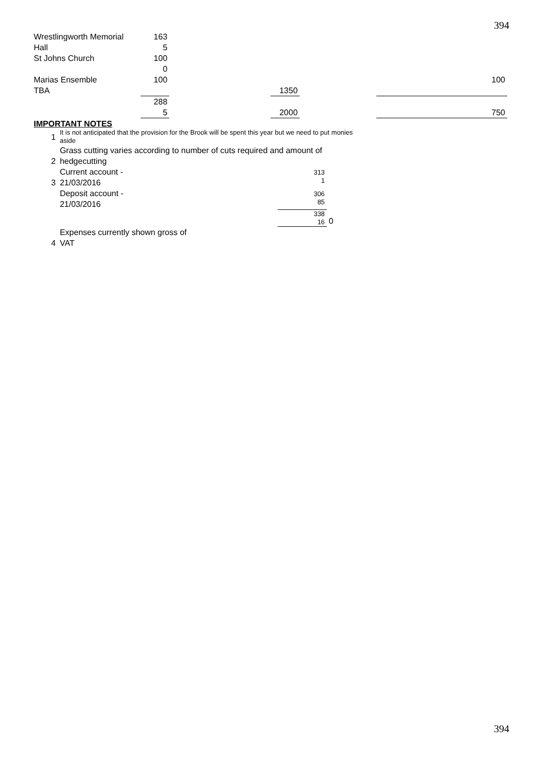394
| Wrestlingworth Memorial Hall | 163 5 | | | | |
| St Johns Church | 100 0 | | | | |
| Marias Ensemble | 100 | | | | 100 |
| TBA | | | 1350 | | |
| | 288 5 | | 2000 | | 750 |
IMPORTANT NOTES
| 1 | It is not anticipated that the provision for the Brook will be spent this year but we need to put monies aside | | |
| 2 | Grass cutting varies according to number of cuts required and amount of hedgecutting | | |
| 3 | Current account - 21/03/2016 | 313 1 | |
| | Deposit account - 21/03/2016 | 306 85 | |
| | | 338 16 | 0 |
| 4 | Expenses currently shown gross of VAT | | |
394